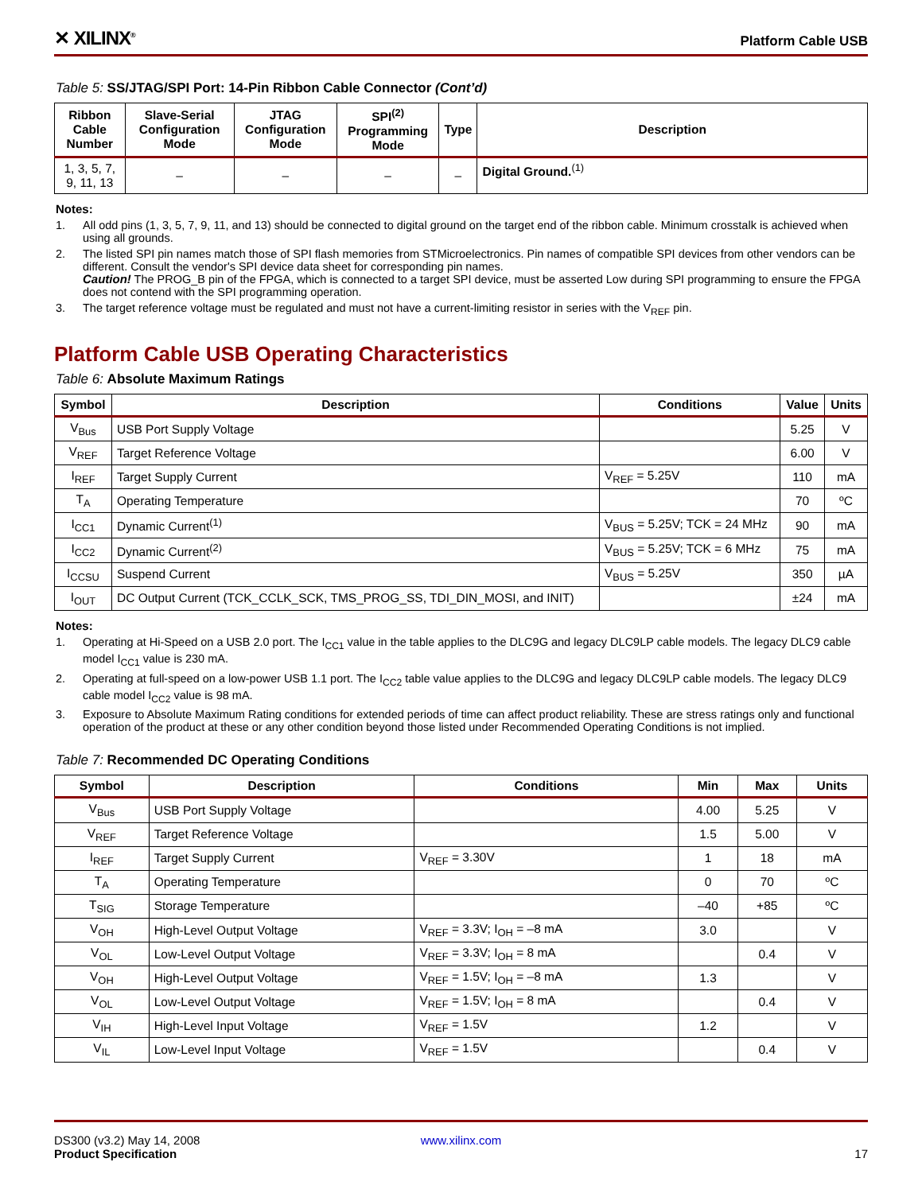✕ XILINX<sup>®</sup>
Platform Cable USB
Table 5: SS/JTAG/SPI Port: 14-Pin Ribbon Cable Connector (Cont’d)
| Ribbon Cable Number | Slave-Serial Configuration Mode | JTAG Configuration Mode | SPI<sup>(2)</sup> Programming Mode | Type | Description |
| --- | --- | --- | --- | --- | --- |
| 1, 3, 5, 7, 9, 11, 13 | – | – | – | – | Digital Ground.<sup>(1)</sup> |
Notes:
1. All odd pins (1, 3, 5, 7, 9, 11, and 13) should be connected to digital ground on the target end of the ribbon cable. Minimum crosstalk is achieved when using all grounds.
2. The listed SPI pin names match those of SPI flash memories from STMicroelectronics. Pin names of compatible SPI devices from other vendors can be different. Consult the vendor's SPI device data sheet for corresponding pin names.
Caution! The PROG_B pin of the FPGA, which is connected to a target SPI device, must be asserted Low during SPI programming to ensure the FPGA does not contend with the SPI programming operation.
3. The target reference voltage must be regulated and must not have a current-limiting resistor in series with the V<sub>REF</sub> pin.
Platform Cable USB Operating Characteristics
Table 6: Absolute Maximum Ratings
| Symbol | Description | Conditions | Value | Units |
| --- | --- | --- | --- | --- |
| V<sub>Bus</sub> | USB Port Supply Voltage | | 5.25 | V |
| V<sub>REF</sub> | Target Reference Voltage | | 6.00 | V |
| I<sub>REF</sub> | Target Supply Current | V<sub>REF</sub> = 5.25V | 110 | mA |
| T<sub>A</sub> | Operating Temperature | | 70 | ºC |
| I<sub>CC1</sub> | Dynamic Current<sup>(1)</sup> | V<sub>BUS</sub> = 5.25V; TCK = 24 MHz | 90 | mA |
| I<sub>CC2</sub> | Dynamic Current<sup>(2)</sup> | V<sub>BUS</sub> = 5.25V; TCK = 6 MHz | 75 | mA |
| I<sub>CCSU</sub> | Suspend Current | V<sub>BUS</sub> = 5.25V | 350 | µA |
| I<sub>OUT</sub> | DC Output Current (TCK_CCLK_SCK, TMS_PROG_SS, TDI_DIN_MOSI, and INIT) | | ±24 | mA |
Notes:
1. Operating at Hi-Speed on a USB 2.0 port. The I<sub>CC1</sub> value in the table applies to the DLC9G and legacy DLC9LP cable models. The legacy DLC9 cable model I<sub>CC1</sub> value is 230 mA.
2. Operating at full-speed on a low-power USB 1.1 port. The I<sub>CC2</sub> table value applies to the DLC9G and legacy DLC9LP cable models. The legacy DLC9 cable model I<sub>CC2</sub> value is 98 mA.
3. Exposure to Absolute Maximum Rating conditions for extended periods of time can affect product reliability. These are stress ratings only and functional operation of the product at these or any other condition beyond those listed under Recommended Operating Conditions is not implied.
Table 7: Recommended DC Operating Conditions
| Symbol | Description | Conditions | Min | Max | Units |
| --- | --- | --- | --- | --- | --- |
| V<sub>Bus</sub> | USB Port Supply Voltage | | 4.00 | 5.25 | V |
| V<sub>REF</sub> | Target Reference Voltage | | 1.5 | 5.00 | V |
| I<sub>REF</sub> | Target Supply Current | V<sub>REF</sub> = 3.30V | 1 | 18 | mA |
| T<sub>A</sub> | Operating Temperature | | 0 | 70 | ºC |
| T<sub>SIG</sub> | Storage Temperature | | –40 | +85 | ºC |
| V<sub>OH</sub> | High-Level Output Voltage | V<sub>REF</sub> = 3.3V; I<sub>OH</sub> = –8 mA | 3.0 | | V |
| V<sub>OL</sub> | Low-Level Output Voltage | V<sub>REF</sub> = 3.3V; I<sub>OH</sub> = 8 mA | | 0.4 | V |
| V<sub>OH</sub> | High-Level Output Voltage | V<sub>REF</sub> = 1.5V; I<sub>OH</sub> = –8 mA | 1.3 | | V |
| V<sub>OL</sub> | Low-Level Output Voltage | V<sub>REF</sub> = 1.5V; I<sub>OH</sub> = 8 mA | | 0.4 | V |
| V<sub>IH</sub> | High-Level Input Voltage | V<sub>REF</sub> = 1.5V | 1.2 | | V |
| V<sub>IL</sub> | Low-Level Input Voltage | V<sub>REF</sub> = 1.5V | | 0.4 | V |
DS300 (v3.2) May 14, 2008
Product Specification
www.xilinx.com
17